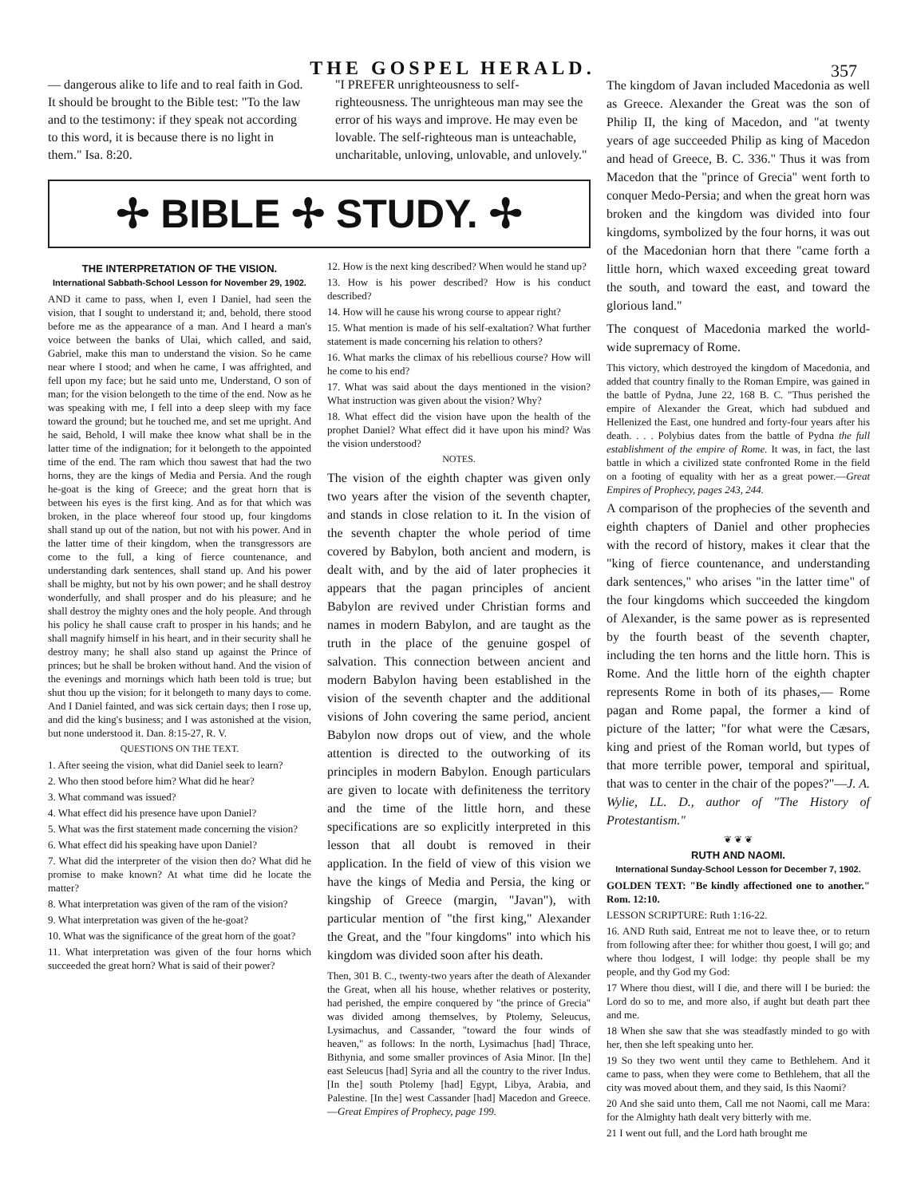THE GOSPEL HERALD. 357
— dangerous alike to life and to real faith in God. It should be brought to the Bible test: "To the law and to the testimony: if they speak not according to this word, it is because there is no light in them." Isa. 8:20.
"I PREFER unrighteousness to self-righteousness. The unrighteous man may see the error of his ways and improve. He may even be lovable. The self-righteous man is unteachable, uncharitable, unloving, unlovable, and unlovely."
✢ BIBLE ✢ STUDY. ✢
THE INTERPRETATION OF THE VISION.
International Sabbath-School Lesson for November 29, 1902.
AND it came to pass, when I, even I Daniel, had seen the vision, that I sought to understand it; and, behold, there stood before me as the appearance of a man. And I heard a man's voice between the banks of Ulai, which called, and said, Gabriel, make this man to understand the vision. So he came near where I stood; and when he came, I was affrighted, and fell upon my face; but he said unto me, Understand, O son of man; for the vision belongeth to the time of the end. Now as he was speaking with me, I fell into a deep sleep with my face toward the ground; but he touched me, and set me upright. And he said, Behold, I will make thee know what shall be in the latter time of the indignation; for it belongeth to the appointed time of the end. The ram which thou sawest that had the two horns, they are the kings of Media and Persia. And the rough he-goat is the king of Greece; and the great horn that is between his eyes is the first king. And as for that which was broken, in the place whereof four stood up, four kingdoms shall stand up out of the nation, but not with his power. And in the latter time of their kingdom, when the transgressors are come to the full, a king of fierce countenance, and understanding dark sentences, shall stand up. And his power shall be mighty, but not by his own power; and he shall destroy wonderfully, and shall prosper and do his pleasure; and he shall destroy the mighty ones and the holy people. And through his policy he shall cause craft to prosper in his hands; and he shall magnify himself in his heart, and in their security shall he destroy many; he shall also stand up against the Prince of princes; but he shall be broken without hand. And the vision of the evenings and mornings which hath been told is true; but shut thou up the vision; for it belongeth to many days to come. And I Daniel fainted, and was sick certain days; then I rose up, and did the king's business; and I was astonished at the vision, but none understood it. Dan. 8:15-27, R. V.
QUESTIONS ON THE TEXT.
1. After seeing the vision, what did Daniel seek to learn?
2. Who then stood before him? What did he hear?
3. What command was issued?
4. What effect did his presence have upon Daniel?
5. What was the first statement made concerning the vision?
6. What effect did his speaking have upon Daniel?
7. What did the interpreter of the vision then do? What did he promise to make known? At what time did he locate the matter?
8. What interpretation was given of the ram of the vision?
9. What interpretation was given of the he-goat?
10. What was the significance of the great horn of the goat?
11. What interpretation was given of the four horns which succeeded the great horn? What is said of their power?
12. How is the next king described? When would he stand up?
13. How is his power described? How is his conduct described?
14. How will he cause his wrong course to appear right?
15. What mention is made of his self-exaltation? What further statement is made concerning his relation to others?
16. What marks the climax of his rebellious course? How will he come to his end?
17. What was said about the days mentioned in the vision? What instruction was given about the vision? Why?
18. What effect did the vision have upon the health of the prophet Daniel? What effect did it have upon his mind? Was the vision understood?
NOTES.
The vision of the eighth chapter was given only two years after the vision of the seventh chapter, and stands in close relation to it. In the vision of the seventh chapter the whole period of time covered by Babylon, both ancient and modern, is dealt with, and by the aid of later prophecies it appears that the pagan principles of ancient Babylon are revived under Christian forms and names in modern Babylon, and are taught as the truth in the place of the genuine gospel of salvation. This connection between ancient and modern Babylon having been established in the vision of the seventh chapter and the additional visions of John covering the same period, ancient Babylon now drops out of view, and the whole attention is directed to the outworking of its principles in modern Babylon. Enough particulars are given to locate with definiteness the territory and the time of the little horn, and these specifications are so explicitly interpreted in this lesson that all doubt is removed in their application. In the field of view of this vision we have the kings of Media and Persia, the king or kingship of Greece (margin, "Javan"), with particular mention of "the first king," Alexander the Great, and the "four kingdoms" into which his kingdom was divided soon after his death.
Then, 301 B. C., twenty-two years after the death of Alexander the Great, when all his house, whether relatives or posterity, had perished, the empire conquered by "the prince of Grecia" was divided among themselves, by Ptolemy, Seleucus, Lysimachus, and Cassander, "toward the four winds of heaven," as follows: In the north, Lysimachus [had] Thrace, Bithynia, and some smaller provinces of Asia Minor. [In the] east Seleucus [had] Syria and all the country to the river Indus. [In the] south Ptolemy [had] Egypt, Libya, Arabia, and Palestine. [In the] west Cassander [had] Macedon and Greece.—Great Empires of Prophecy, page 199.
The kingdom of Javan included Macedonia as well as Greece. Alexander the Great was the son of Philip II, the king of Macedon, and "at twenty years of age succeeded Philip as king of Macedon and head of Greece, B. C. 336." Thus it was from Macedon that the "prince of Grecia" went forth to conquer Medo-Persia; and when the great horn was broken and the kingdom was divided into four kingdoms, symbolized by the four horns, it was out of the Macedonian horn that there "came forth a little horn, which waxed exceeding great toward the south, and toward the east, and toward the glorious land."
The conquest of Macedonia marked the world-wide supremacy of Rome.
This victory, which destroyed the kingdom of Macedonia, and added that country finally to the Roman Empire, was gained in the battle of Pydna, June 22, 168 B. C. "Thus perished the empire of Alexander the Great, which had subdued and Hellenized the East, one hundred and forty-four years after his death. . . . Polybius dates from the battle of Pydna the full establishment of the empire of Rome. It was, in fact, the last battle in which a civilized state confronted Rome in the field on a footing of equality with her as a great power.—Great Empires of Prophecy, pages 243, 244.
A comparison of the prophecies of the seventh and eighth chapters of Daniel and other prophecies with the record of history, makes it clear that the "king of fierce countenance, and understanding dark sentences," who arises "in the latter time" of the four kingdoms which succeeded the kingdom of Alexander, is the same power as is represented by the fourth beast of the seventh chapter, including the ten horns and the little horn. This is Rome. And the little horn of the eighth chapter represents Rome in both of its phases,— Rome pagan and Rome papal, the former a kind of picture of the latter; "for what were the Cæsars, king and priest of the Roman world, but types of that more terrible power, temporal and spiritual, that was to center in the chair of the popes?"—J. A. Wylie, LL. D., author of "The History of Protestantism."
❦ ❦ ❦
RUTH AND NAOMI.
International Sunday-School Lesson for December 7, 1902.
GOLDEN TEXT: "Be kindly affectioned one to another." Rom. 12:10.
LESSON SCRIPTURE: Ruth 1:16-22.
16. AND Ruth said, Entreat me not to leave thee, or to return from following after thee: for whither thou goest, I will go; and where thou lodgest, I will lodge: thy people shall be my people, and thy God my God:
17 Where thou diest, will I die, and there will I be buried: the Lord do so to me, and more also, if aught but death part thee and me.
18 When she saw that she was steadfastly minded to go with her, then she left speaking unto her.
19 So they two went until they came to Bethlehem. And it came to pass, when they were come to Bethlehem, that all the city was moved about them, and they said, Is this Naomi?
20 And she said unto them, Call me not Naomi, call me Mara: for the Almighty hath dealt very bitterly with me.
21 I went out full, and the Lord hath brought me